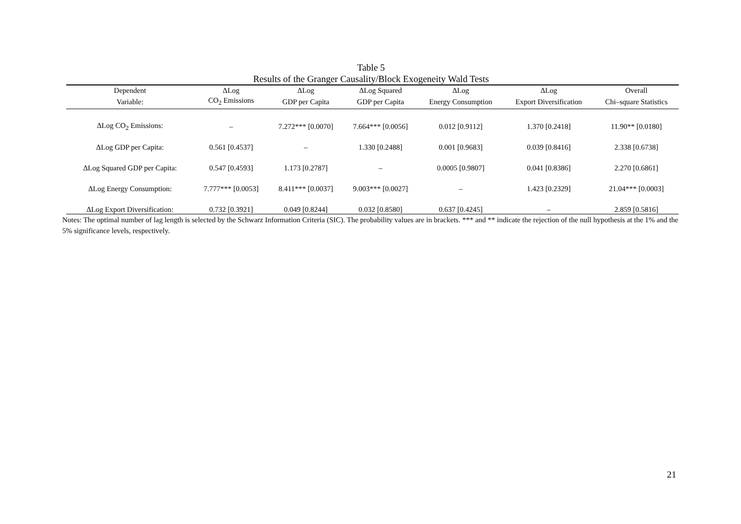Table 5
Results of the Granger Causality/Block Exogeneity Wald Tests
| Dependent | ΔLog | ΔLog | ΔLog Squared | ΔLog | ΔLog | Overall |
| --- | --- | --- | --- | --- | --- | --- |
| Variable: | CO<sub>2</sub> Emissions | GDP per Capita | GDP per Capita | Energy Consumption | Export Diversification | Chi–square Statistics |
| ΔLog CO<sub>2</sub> Emissions: | – | 7.272*** [0.0070] | 7.664*** [0.0056] | 0.012 [0.9112] | 1.370 [0.2418] | 11.90** [0.0180] |
| ΔLog GDP per Capita: | 0.561 [0.4537] | – | 1.330 [0.2488] | 0.001 [0.9683] | 0.039 [0.8416] | 2.338 [0.6738] |
| ΔLog Squared GDP per Capita: | 0.547 [0.4593] | 1.173 [0.2787] | – | 0.0005 [0.9807] | 0.041 [0.8386] | 2.270 [0.6861] |
| ΔLog Energy Consumption: | 7.777*** [0.0053] | 8.411*** [0.0037] | 9.003*** [0.0027] | – | 1.423 [0.2329] | 21.04*** [0.0003] |
| ΔLog Export Diversification: | 0.732 [0.3921] | 0.049 [0.8244] | 0.032 [0.8580] | 0.637 [0.4245] | – | 2.859 [0.5816] |
Notes: The optimal number of lag length is selected by the Schwarz Information Criteria (SIC). The probability values are in brackets. *** and ** indicate the rejection of the null hypothesis at the 1% and the 5% significance levels, respectively.
21